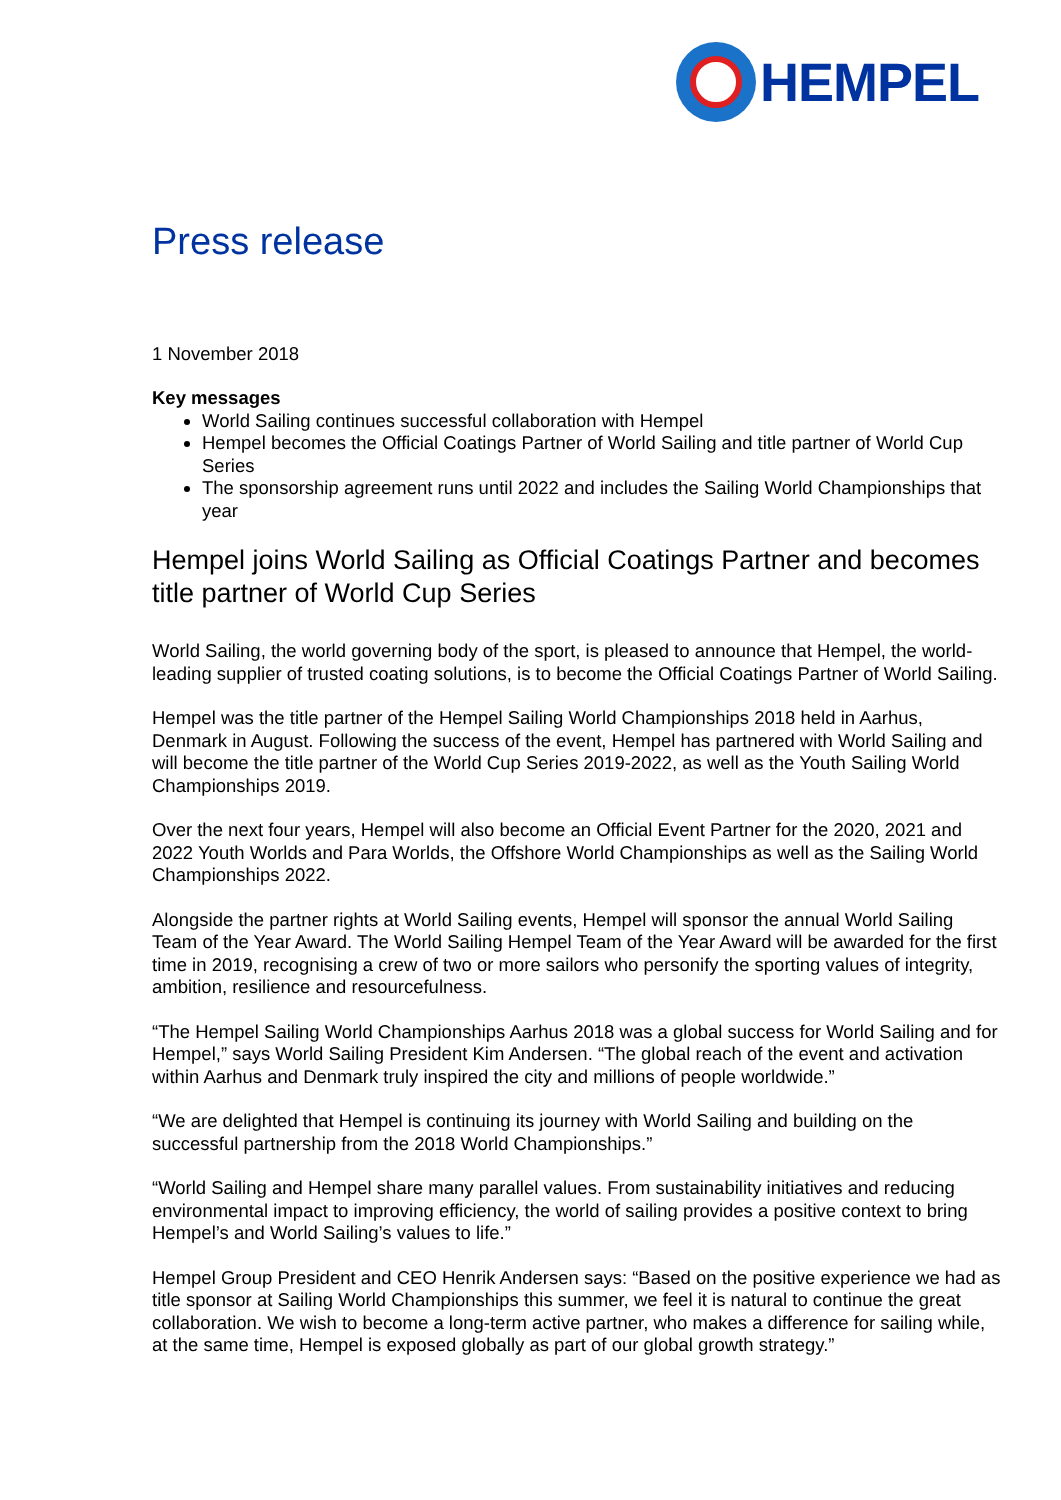HEMPEL
Press release
1 November 2018
Key messages
World Sailing continues successful collaboration with Hempel
Hempel becomes the Official Coatings Partner of World Sailing and title partner of World Cup Series
The sponsorship agreement runs until 2022 and includes the Sailing World Championships that year
Hempel joins World Sailing as Official Coatings Partner and becomes title partner of World Cup Series
World Sailing, the world governing body of the sport, is pleased to announce that Hempel, the world-leading supplier of trusted coating solutions, is to become the Official Coatings Partner of World Sailing.
Hempel was the title partner of the Hempel Sailing World Championships 2018 held in Aarhus, Denmark in August. Following the success of the event, Hempel has partnered with World Sailing and will become the title partner of the World Cup Series 2019-2022, as well as the Youth Sailing World Championships 2019.
Over the next four years, Hempel will also become an Official Event Partner for the 2020, 2021 and 2022 Youth Worlds and Para Worlds, the Offshore World Championships as well as the Sailing World Championships 2022.
Alongside the partner rights at World Sailing events, Hempel will sponsor the annual World Sailing Team of the Year Award. The World Sailing Hempel Team of the Year Award will be awarded for the first time in 2019, recognising a crew of two or more sailors who personify the sporting values of integrity, ambition, resilience and resourcefulness.
“The Hempel Sailing World Championships Aarhus 2018 was a global success for World Sailing and for Hempel,” says World Sailing President Kim Andersen. “The global reach of the event and activation within Aarhus and Denmark truly inspired the city and millions of people worldwide.”
“We are delighted that Hempel is continuing its journey with World Sailing and building on the successful partnership from the 2018 World Championships.”
“World Sailing and Hempel share many parallel values. From sustainability initiatives and reducing environmental impact to improving efficiency, the world of sailing provides a positive context to bring Hempel’s and World Sailing’s values to life.”
Hempel Group President and CEO Henrik Andersen says: “Based on the positive experience we had as title sponsor at Sailing World Championships this summer, we feel it is natural to continue the great collaboration. We wish to become a long-term active partner, who makes a difference for sailing while, at the same time, Hempel is exposed globally as part of our global growth strategy.”